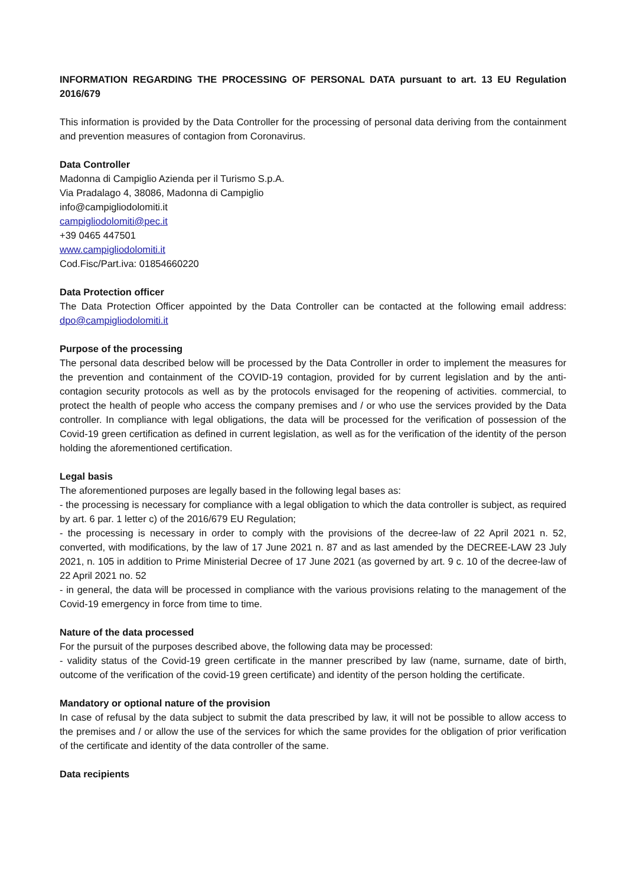INFORMATION REGARDING THE PROCESSING OF PERSONAL DATA pursuant to art. 13 EU Regulation 2016/679
This information is provided by the Data Controller for the processing of personal data deriving from the containment and prevention measures of contagion from Coronavirus.
Data Controller
Madonna di Campiglio Azienda per il Turismo S.p.A.
Via Pradalago 4, 38086, Madonna di Campiglio
info@campigliodolomiti.it
campigliodolomiti@pec.it
+39 0465 447501
www.campigliodolomiti.it
Cod.Fisc/Part.iva: 01854660220
Data Protection officer
The Data Protection Officer appointed by the Data Controller can be contacted at the following email address: dpo@campigliodolomiti.it
Purpose of the processing
The personal data described below will be processed by the Data Controller in order to implement the measures for the prevention and containment of the COVID-19 contagion, provided for by current legislation and by the anti-contagion security protocols as well as by the protocols envisaged for the reopening of activities. commercial, to protect the health of people who access the company premises and / or who use the services provided by the Data controller. In compliance with legal obligations, the data will be processed for the verification of possession of the Covid-19 green certification as defined in current legislation, as well as for the verification of the identity of the person holding the aforementioned certification.
Legal basis
The aforementioned purposes are legally based in the following legal bases as:
- the processing is necessary for compliance with a legal obligation to which the data controller is subject, as required by art. 6 par. 1 letter c) of the 2016/679 EU Regulation;
- the processing is necessary in order to comply with the provisions of the decree-law of 22 April 2021 n. 52, converted, with modifications, by the law of 17 June 2021 n. 87 and as last amended by the DECREE-LAW 23 July 2021, n. 105 in addition to Prime Ministerial Decree of 17 June 2021 (as governed by art. 9 c. 10 of the decree-law of 22 April 2021 no. 52
- in general, the data will be processed in compliance with the various provisions relating to the management of the Covid-19 emergency in force from time to time.
Nature of the data processed
For the pursuit of the purposes described above, the following data may be processed:
- validity status of the Covid-19 green certificate in the manner prescribed by law (name, surname, date of birth, outcome of the verification of the covid-19 green certificate) and identity of the person holding the certificate.
Mandatory or optional nature of the provision
In case of refusal by the data subject to submit the data prescribed by law, it will not be possible to allow access to the premises and / or allow the use of the services for which the same provides for the obligation of prior verification of the certificate and identity of the data controller of the same.
Data recipients